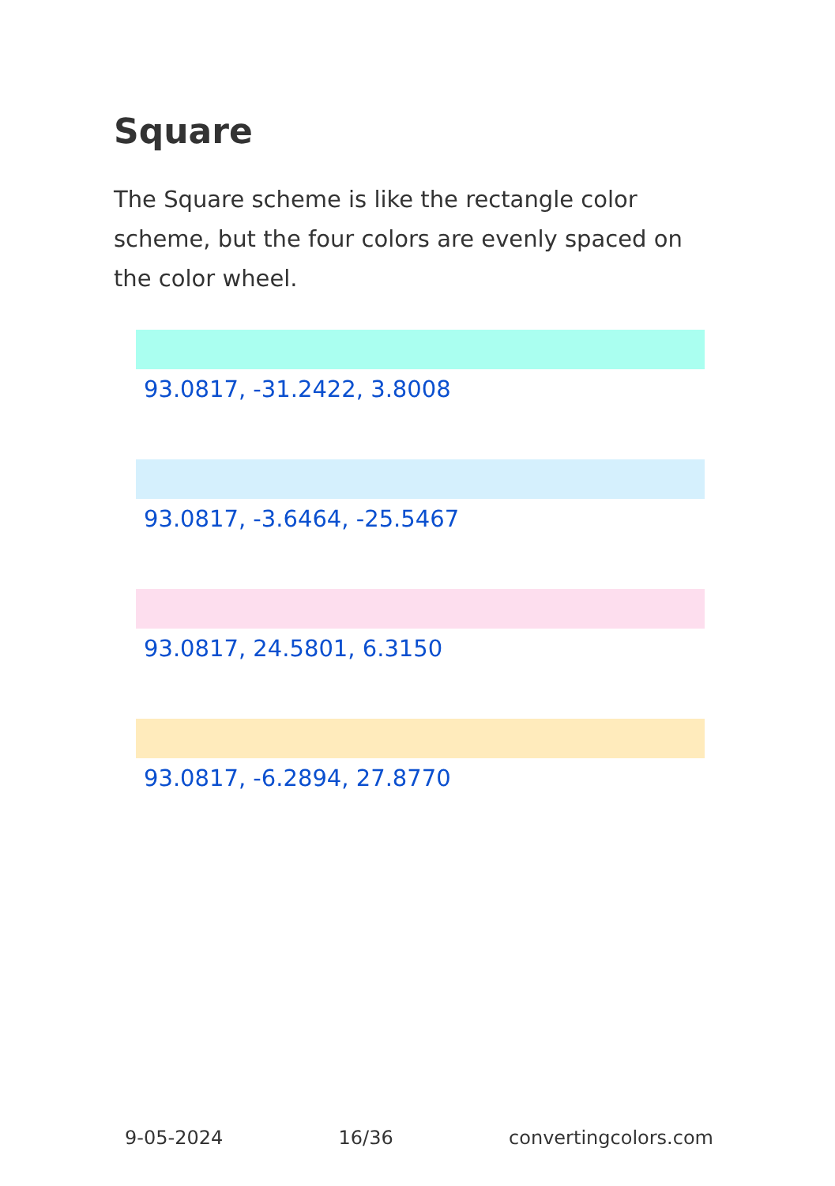Square
The Square scheme is like the rectangle color scheme, but the four colors are evenly spaced on the color wheel.
93.0817, -31.2422, 3.8008
93.0817, -3.6464, -25.5467
93.0817, 24.5801, 6.3150
93.0817, -6.2894, 27.8770
9-05-2024 16/36 convertingcolors.com